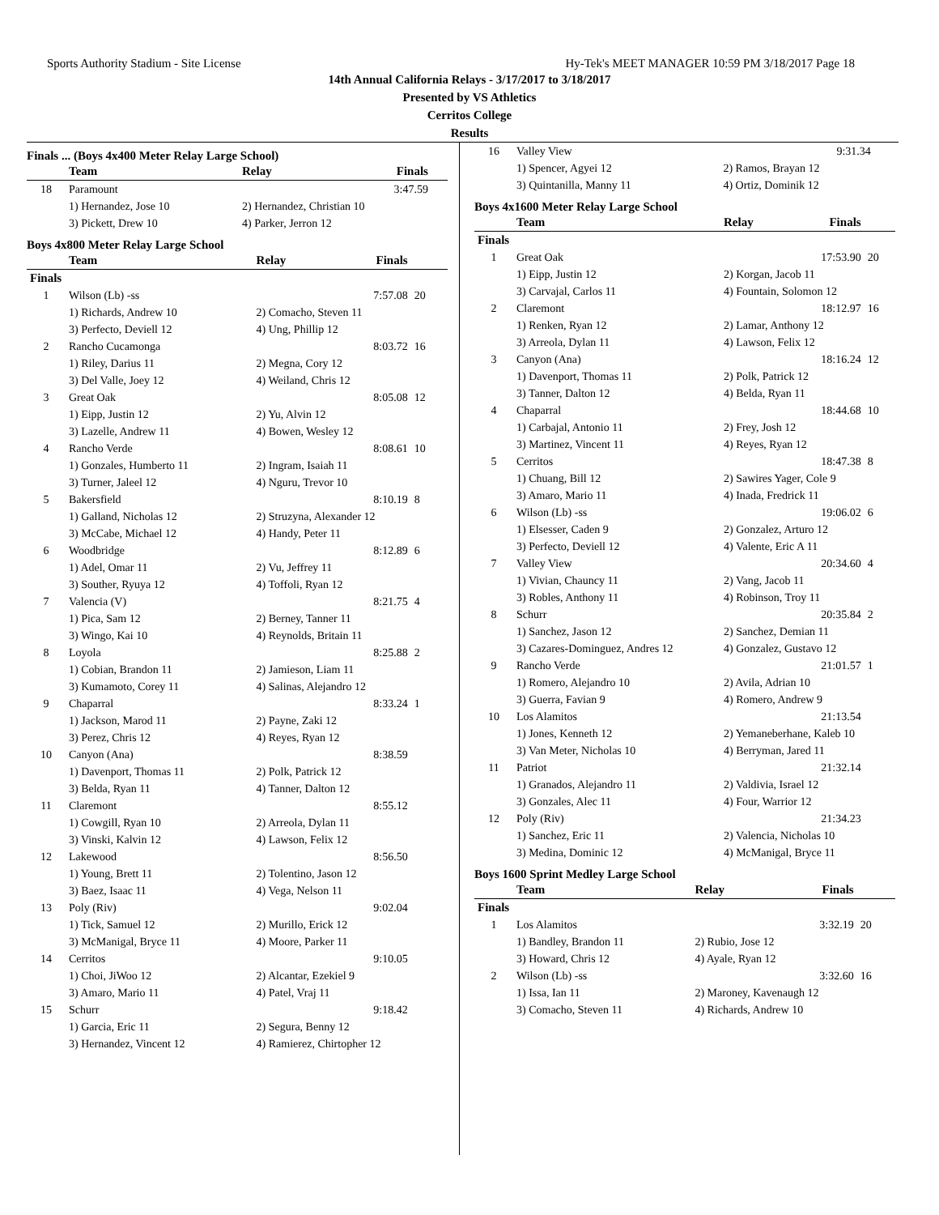Sports Authority Stadium - Site License Hy-Tek's MEET MANAGER 10:59 PM 3/18/2017 Page 18
14th Annual California Relays - 3/17/2017 to 3/18/2017
Presented by VS Athletics
Cerritos College
Results
Finals ... (Boys 4x400 Meter Relay Large School)
| | Team | Relay | Finals | |
| --- | --- | --- | --- | --- |
| 18 | Paramount | | 3:47.59 | |
| | 1) Hernandez, Jose 10 | 2) Hernandez, Christian 10 | | |
| | 3) Pickett, Drew 10 | 4) Parker, Jerron 12 | | |
Boys 4x800 Meter Relay Large School
| | Team | Relay | Finals | |
| --- | --- | --- | --- | --- |
| Finals | | | | |
| 1 | Wilson (Lb) -ss | | 7:57.08 | 20 |
| | 1) Richards, Andrew 10 | 2) Comacho, Steven 11 | | |
| | 3) Perfecto, Deviell 12 | 4) Ung, Phillip 12 | | |
| 2 | Rancho Cucamonga | | 8:03.72 | 16 |
| | 1) Riley, Darius 11 | 2) Megna, Cory 12 | | |
| | 3) Del Valle, Joey 12 | 4) Weiland, Chris 12 | | |
| 3 | Great Oak | | 8:05.08 | 12 |
| | 1) Eipp, Justin 12 | 2) Yu, Alvin 12 | | |
| | 3) Lazelle, Andrew 11 | 4) Bowen, Wesley 12 | | |
| 4 | Rancho Verde | | 8:08.61 | 10 |
| | 1) Gonzales, Humberto 11 | 2) Ingram, Isaiah 11 | | |
| | 3) Turner, Jaleel 12 | 4) Nguru, Trevor 10 | | |
| 5 | Bakersfield | | 8:10.19 | 8 |
| | 1) Galland, Nicholas 12 | 2) Struzyna, Alexander 12 | | |
| | 3) McCabe, Michael 12 | 4) Handy, Peter 11 | | |
| 6 | Woodbridge | | 8:12.89 | 6 |
| | 1) Adel, Omar 11 | 2) Vu, Jeffrey 11 | | |
| | 3) Souther, Ryuya 12 | 4) Toffoli, Ryan 12 | | |
| 7 | Valencia (V) | | 8:21.75 | 4 |
| | 1) Pica, Sam 12 | 2) Berney, Tanner 11 | | |
| | 3) Wingo, Kai 10 | 4) Reynolds, Britain 11 | | |
| 8 | Loyola | | 8:25.88 | 2 |
| | 1) Cobian, Brandon 11 | 2) Jamieson, Liam 11 | | |
| | 3) Kumamoto, Corey 11 | 4) Salinas, Alejandro 12 | | |
| 9 | Chaparral | | 8:33.24 | 1 |
| | 1) Jackson, Marod 11 | 2) Payne, Zaki 12 | | |
| | 3) Perez, Chris 12 | 4) Reyes, Ryan 12 | | |
| 10 | Canyon (Ana) | | 8:38.59 | |
| | 1) Davenport, Thomas 11 | 2) Polk, Patrick 12 | | |
| | 3) Belda, Ryan 11 | 4) Tanner, Dalton 12 | | |
| 11 | Claremont | | 8:55.12 | |
| | 1) Cowgill, Ryan 10 | 2) Arreola, Dylan 11 | | |
| | 3) Vinski, Kalvin 12 | 4) Lawson, Felix 12 | | |
| 12 | Lakewood | | 8:56.50 | |
| | 1) Young, Brett 11 | 2) Tolentino, Jason 12 | | |
| | 3) Baez, Isaac 11 | 4) Vega, Nelson 11 | | |
| 13 | Poly (Riv) | | 9:02.04 | |
| | 1) Tick, Samuel 12 | 2) Murillo, Erick 12 | | |
| | 3) McManigal, Bryce 11 | 4) Moore, Parker 11 | | |
| 14 | Cerritos | | 9:10.05 | |
| | 1) Choi, JiWoo 12 | 2) Alcantar, Ezekiel 9 | | |
| | 3) Amaro, Mario 11 | 4) Patel, Vraj 11 | | |
| 15 | Schurr | | 9:18.42 | |
| | 1) Garcia, Eric 11 | 2) Segura, Benny 12 | | |
| | 3) Hernandez, Vincent 12 | 4) Ramierez, Chirtopher 12 | | |
| 16 | Valley View | | 9:31.34 | |
| | 1) Spencer, Agyei 12 | 2) Ramos, Brayan 12 | | |
| | 3) Quintanilla, Manny 11 | 4) Ortiz, Dominik 12 | | |
Boys 4x1600 Meter Relay Large School
| | Team | Relay | Finals | |
| --- | --- | --- | --- | --- |
| Finals | | | | |
| 1 | Great Oak | | 17:53.90 | 20 |
| | 1) Eipp, Justin 12 | 2) Korgan, Jacob 11 | | |
| | 3) Carvajal, Carlos 11 | 4) Fountain, Solomon 12 | | |
| 2 | Claremont | | 18:12.97 | 16 |
| | 1) Renken, Ryan 12 | 2) Lamar, Anthony 12 | | |
| | 3) Arreola, Dylan 11 | 4) Lawson, Felix 12 | | |
| 3 | Canyon (Ana) | | 18:16.24 | 12 |
| | 1) Davenport, Thomas 11 | 2) Polk, Patrick 12 | | |
| | 3) Tanner, Dalton 12 | 4) Belda, Ryan 11 | | |
| 4 | Chaparral | | 18:44.68 | 10 |
| | 1) Carbajal, Antonio 11 | 2) Frey, Josh 12 | | |
| | 3) Martinez, Vincent 11 | 4) Reyes, Ryan 12 | | |
| 5 | Cerritos | | 18:47.38 | 8 |
| | 1) Chuang, Bill 12 | 2) Sawires Yager, Cole 9 | | |
| | 3) Amaro, Mario 11 | 4) Inada, Fredrick 11 | | |
| 6 | Wilson (Lb) -ss | | 19:06.02 | 6 |
| | 1) Elsesser, Caden 9 | 2) Gonzalez, Arturo 12 | | |
| | 3) Perfecto, Deviell 12 | 4) Valente, Eric A 11 | | |
| 7 | Valley View | | 20:34.60 | 4 |
| | 1) Vivian, Chauncy 11 | 2) Vang, Jacob 11 | | |
| | 3) Robles, Anthony 11 | 4) Robinson, Troy 11 | | |
| 8 | Schurr | | 20:35.84 | 2 |
| | 1) Sanchez, Jason 12 | 2) Sanchez, Demian 11 | | |
| | 3) Cazares-Dominguez, Andres 12 | 4) Gonzalez, Gustavo 12 | | |
| 9 | Rancho Verde | | 21:01.57 | 1 |
| | 1) Romero, Alejandro 10 | 2) Avila, Adrian 10 | | |
| | 3) Guerra, Favian 9 | 4) Romero, Andrew 9 | | |
| 10 | Los Alamitos | | 21:13.54 | |
| | 1) Jones, Kenneth 12 | 2) Yemaneberhane, Kaleb 10 | | |
| | 3) Van Meter, Nicholas 10 | 4) Berryman, Jared 11 | | |
| 11 | Patriot | | 21:32.14 | |
| | 1) Granados, Alejandro 11 | 2) Valdivia, Israel 12 | | |
| | 3) Gonzales, Alec 11 | 4) Four, Warrior 12 | | |
| 12 | Poly (Riv) | | 21:34.23 | |
| | 1) Sanchez, Eric 11 | 2) Valencia, Nicholas 10 | | |
| | 3) Medina, Dominic 12 | 4) McManigal, Bryce 11 | | |
Boys 1600 Sprint Medley Large School
| | Team | Relay | Finals | |
| --- | --- | --- | --- | --- |
| Finals | | | | |
| 1 | Los Alamitos | | 3:32.19 | 20 |
| | 1) Bandley, Brandon 11 | 2) Rubio, Jose 12 | | |
| | 3) Howard, Chris 12 | 4) Ayale, Ryan 12 | | |
| 2 | Wilson (Lb) -ss | | 3:32.60 | 16 |
| | 1) Issa, Ian 11 | 2) Maroney, Kavenaugh 12 | | |
| | 3) Comacho, Steven 11 | 4) Richards, Andrew 10 | | |